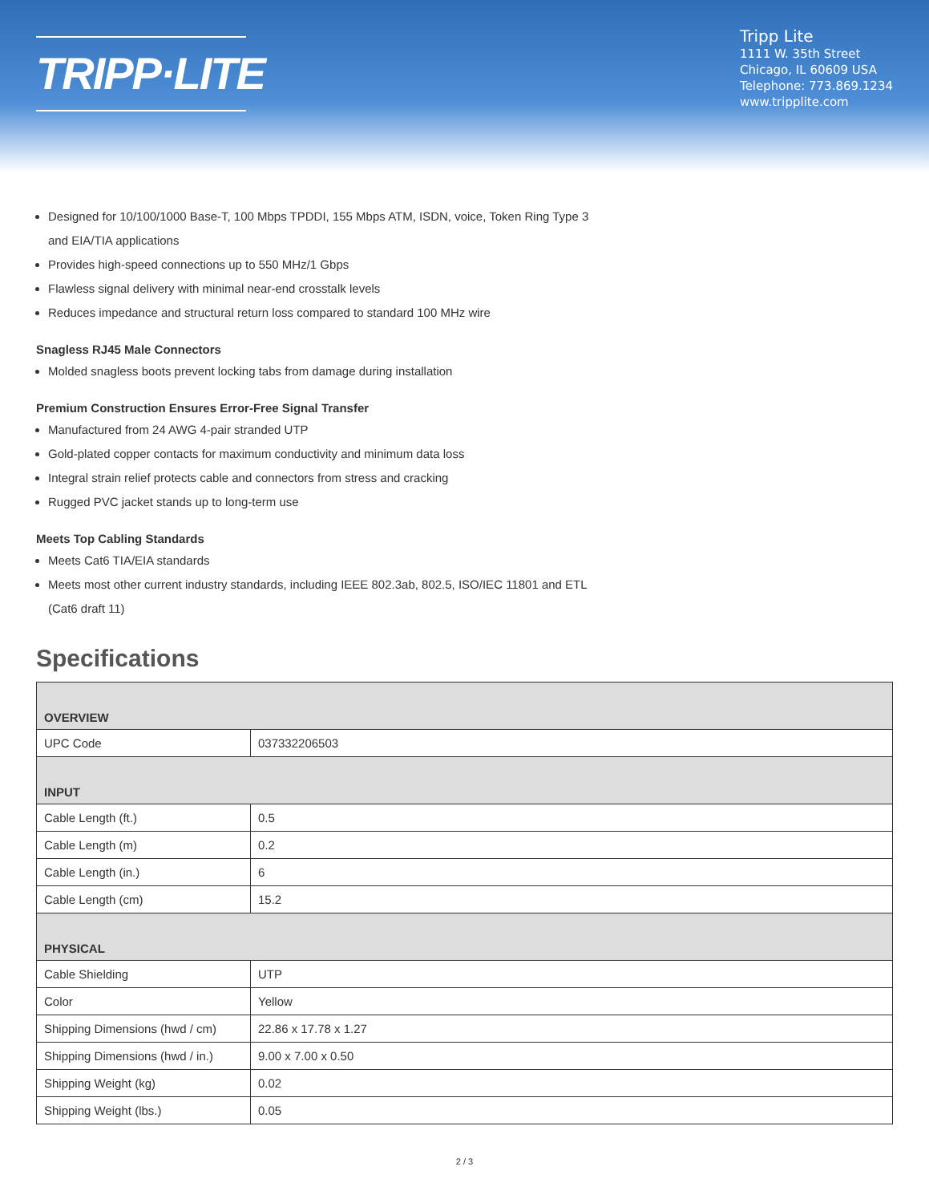TRIPP·LITE
Tripp Lite
1111 W. 35th Street
Chicago, IL 60609 USA
Telephone: 773.869.1234
www.tripplite.com
Designed for 10/100/1000 Base-T, 100 Mbps TPDDI, 155 Mbps ATM, ISDN, voice, Token Ring Type 3
and EIA/TIA applications
Provides high-speed connections up to 550 MHz/1 Gbps
Flawless signal delivery with minimal near-end crosstalk levels
Reduces impedance and structural return loss compared to standard 100 MHz wire
Snagless RJ45 Male Connectors
Molded snagless boots prevent locking tabs from damage during installation
Premium Construction Ensures Error-Free Signal Transfer
Manufactured from 24 AWG 4-pair stranded UTP
Gold-plated copper contacts for maximum conductivity and minimum data loss
Integral strain relief protects cable and connectors from stress and cracking
Rugged PVC jacket stands up to long-term use
Meets Top Cabling Standards
Meets Cat6 TIA/EIA standards
Meets most other current industry standards, including IEEE 802.3ab, 802.5, ISO/IEC 11801 and ETL
(Cat6 draft 11)
Specifications
| OVERVIEW | |
| --- | --- |
| UPC Code | 037332206503 |
| INPUT | |
| Cable Length (ft.) | 0.5 |
| Cable Length (m) | 0.2 |
| Cable Length (in.) | 6 |
| Cable Length (cm) | 15.2 |
| PHYSICAL | |
| Cable Shielding | UTP |
| Color | Yellow |
| Shipping Dimensions (hwd / cm) | 22.86 x 17.78 x 1.27 |
| Shipping Dimensions (hwd / in.) | 9.00 x 7.00 x 0.50 |
| Shipping Weight (kg) | 0.02 |
| Shipping Weight (lbs.) | 0.05 |
2 / 3